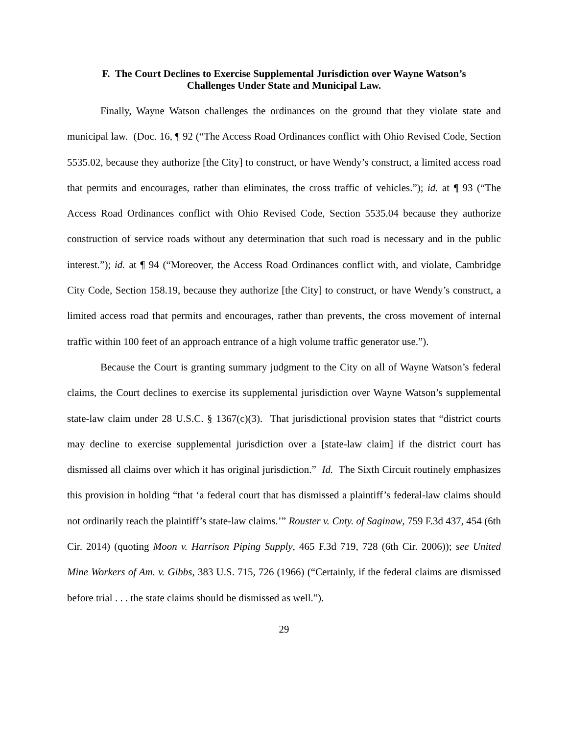F. The Court Declines to Exercise Supplemental Jurisdiction over Wayne Watson’s
Challenges Under State and Municipal Law.
Finally, Wayne Watson challenges the ordinances on the ground that they violate state and municipal law. (Doc. 16, ¶ 92 (“The Access Road Ordinances conflict with Ohio Revised Code, Section 5535.02, because they authorize [the City] to construct, or have Wendy’s construct, a limited access road that permits and encourages, rather than eliminates, the cross traffic of vehicles.”); id. at ¶ 93 (“The Access Road Ordinances conflict with Ohio Revised Code, Section 5535.04 because they authorize construction of service roads without any determination that such road is necessary and in the public interest.”); id. at ¶ 94 (“Moreover, the Access Road Ordinances conflict with, and violate, Cambridge City Code, Section 158.19, because they authorize [the City] to construct, or have Wendy’s construct, a limited access road that permits and encourages, rather than prevents, the cross movement of internal traffic within 100 feet of an approach entrance of a high volume traffic generator use.”).
Because the Court is granting summary judgment to the City on all of Wayne Watson’s federal claims, the Court declines to exercise its supplemental jurisdiction over Wayne Watson’s supplemental state-law claim under 28 U.S.C. § 1367(c)(3). That jurisdictional provision states that “district courts may decline to exercise supplemental jurisdiction over a [state-law claim] if the district court has dismissed all claims over which it has original jurisdiction.” Id. The Sixth Circuit routinely emphasizes this provision in holding “that ‘a federal court that has dismissed a plaintiff’s federal-law claims should not ordinarily reach the plaintiff’s state-law claims.’” Rouster v. Cnty. of Saginaw, 759 F.3d 437, 454 (6th Cir. 2014) (quoting Moon v. Harrison Piping Supply, 465 F.3d 719, 728 (6th Cir. 2006)); see United Mine Workers of Am. v. Gibbs, 383 U.S. 715, 726 (1966) (“Certainly, if the federal claims are dismissed before trial . . . the state claims should be dismissed as well.”).
29